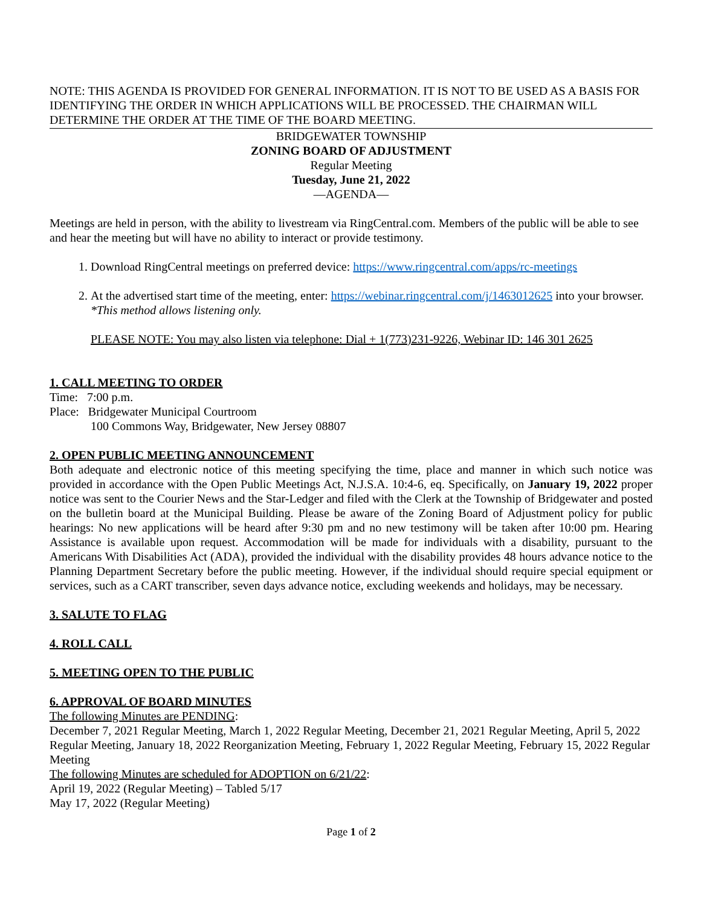NOTE: THIS AGENDA IS PROVIDED FOR GENERAL INFORMATION. IT IS NOT TO BE USED AS A BASIS FOR IDENTIFYING THE ORDER IN WHICH APPLICATIONS WILL BE PROCESSED. THE CHAIRMAN WILL DETERMINE THE ORDER AT THE TIME OF THE BOARD MEETING.
BRIDGEWATER TOWNSHIP
ZONING BOARD OF ADJUSTMENT
Regular Meeting
Tuesday, June 21, 2022
—AGENDA—
Meetings are held in person, with the ability to livestream via RingCentral.com. Members of the public will be able to see and hear the meeting but will have no ability to interact or provide testimony.
1. Download RingCentral meetings on preferred device: https://www.ringcentral.com/apps/rc-meetings
2. At the advertised start time of the meeting, enter: https://webinar.ringcentral.com/j/1463012625 into your browser. *This method allows listening only.
PLEASE NOTE: You may also listen via telephone: Dial + 1(773)231-9226, Webinar ID: 146 301 2625
1. CALL MEETING TO ORDER
Time: 7:00 p.m.
Place: Bridgewater Municipal Courtroom
100 Commons Way, Bridgewater, New Jersey 08807
2. OPEN PUBLIC MEETING ANNOUNCEMENT
Both adequate and electronic notice of this meeting specifying the time, place and manner in which such notice was provided in accordance with the Open Public Meetings Act, N.J.S.A. 10:4-6, eq. Specifically, on January 19, 2022 proper notice was sent to the Courier News and the Star-Ledger and filed with the Clerk at the Township of Bridgewater and posted on the bulletin board at the Municipal Building. Please be aware of the Zoning Board of Adjustment policy for public hearings: No new applications will be heard after 9:30 pm and no new testimony will be taken after 10:00 pm. Hearing Assistance is available upon request. Accommodation will be made for individuals with a disability, pursuant to the Americans With Disabilities Act (ADA), provided the individual with the disability provides 48 hours advance notice to the Planning Department Secretary before the public meeting. However, if the individual should require special equipment or services, such as a CART transcriber, seven days advance notice, excluding weekends and holidays, may be necessary.
3. SALUTE TO FLAG
4. ROLL CALL
5. MEETING OPEN TO THE PUBLIC
6. APPROVAL OF BOARD MINUTES
The following Minutes are PENDING:
December 7, 2021 Regular Meeting, March 1, 2022 Regular Meeting, December 21, 2021 Regular Meeting, April 5, 2022 Regular Meeting, January 18, 2022 Reorganization Meeting, February 1, 2022 Regular Meeting, February 15, 2022 Regular Meeting
The following Minutes are scheduled for ADOPTION on 6/21/22:
April 19, 2022 (Regular Meeting) – Tabled 5/17
May 17, 2022 (Regular Meeting)
Page 1 of 2